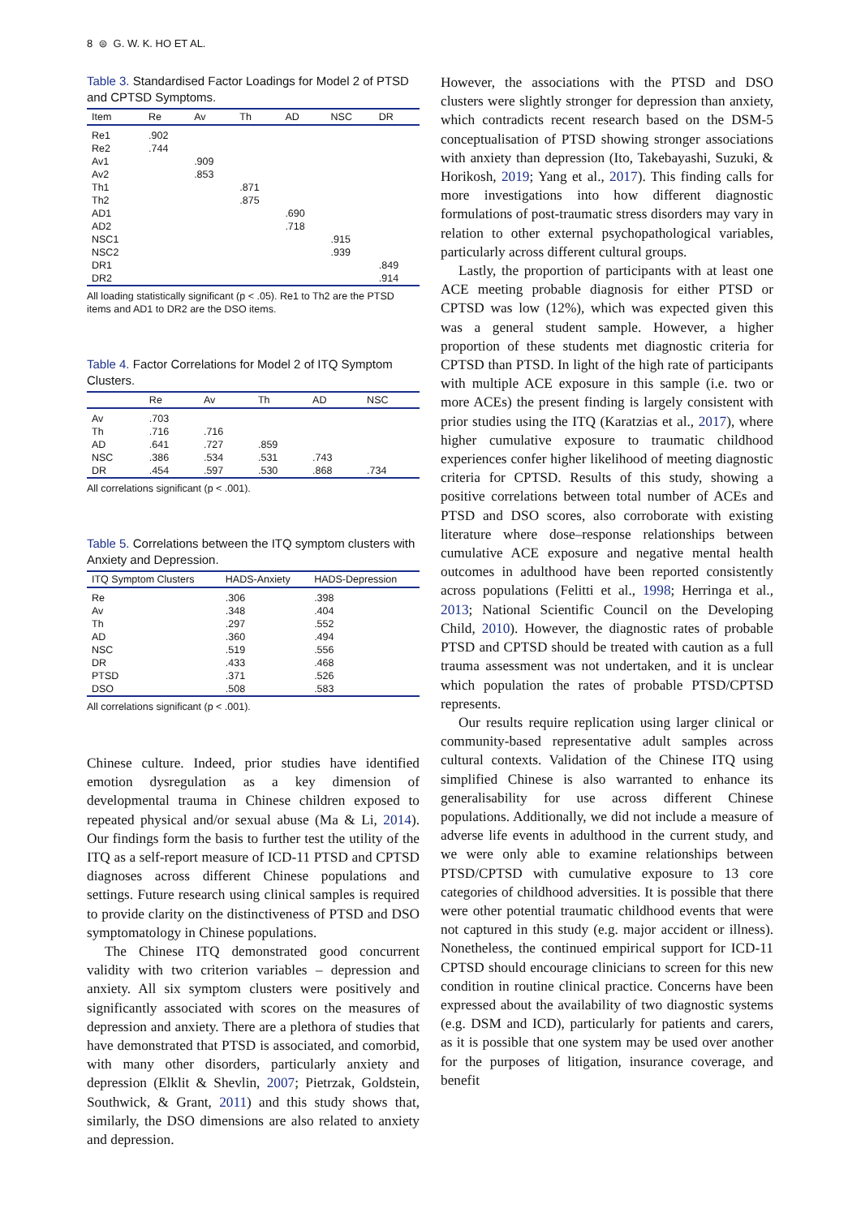8 ⊜ G. W. K. HO ET AL.
Table 3. Standardised Factor Loadings for Model 2 of PTSD and CPTSD Symptoms.
| Item | Re | Av | Th | AD | NSC | DR |
| --- | --- | --- | --- | --- | --- | --- |
| Re1 | .902 | | | | | |
| Re2 | .744 | | | | | |
| Av1 | | .909 | | | | |
| Av2 | | .853 | | | | |
| Th1 | | | .871 | | | |
| Th2 | | | .875 | | | |
| AD1 | | | | .690 | | |
| AD2 | | | | .718 | | |
| NSC1 | | | | | .915 | |
| NSC2 | | | | | .939 | |
| DR1 | | | | | | .849 |
| DR2 | | | | | | .914 |
All loading statistically significant (p < .05). Re1 to Th2 are the PTSD items and AD1 to DR2 are the DSO items.
Table 4. Factor Correlations for Model 2 of ITQ Symptom Clusters.
| | Re | Av | Th | AD | NSC |
| --- | --- | --- | --- | --- | --- |
| Av | .703 | | | | |
| Th | .716 | .716 | | | |
| AD | .641 | .727 | .859 | | |
| NSC | .386 | .534 | .531 | .743 | |
| DR | .454 | .597 | .530 | .868 | .734 |
All correlations significant (p < .001).
Table 5. Correlations between the ITQ symptom clusters with Anxiety and Depression.
| ITQ Symptom Clusters | HADS-Anxiety | HADS-Depression |
| --- | --- | --- |
| Re | .306 | .398 |
| Av | .348 | .404 |
| Th | .297 | .552 |
| AD | .360 | .494 |
| NSC | .519 | .556 |
| DR | .433 | .468 |
| PTSD | .371 | .526 |
| DSO | .508 | .583 |
All correlations significant (p < .001).
Chinese culture. Indeed, prior studies have identified emotion dysregulation as a key dimension of developmental trauma in Chinese children exposed to repeated physical and/or sexual abuse (Ma & Li, 2014). Our findings form the basis to further test the utility of the ITQ as a self-report measure of ICD-11 PTSD and CPTSD diagnoses across different Chinese populations and settings. Future research using clinical samples is required to provide clarity on the distinctiveness of PTSD and DSO symptomatology in Chinese populations.
The Chinese ITQ demonstrated good concurrent validity with two criterion variables – depression and anxiety. All six symptom clusters were positively and significantly associated with scores on the measures of depression and anxiety. There are a plethora of studies that have demonstrated that PTSD is associated, and comorbid, with many other disorders, particularly anxiety and depression (Elklit & Shevlin, 2007; Pietrzak, Goldstein, Southwick, & Grant, 2011) and this study shows that, similarly, the DSO dimensions are also related to anxiety and depression.
However, the associations with the PTSD and DSO clusters were slightly stronger for depression than anxiety, which contradicts recent research based on the DSM-5 conceptualisation of PTSD showing stronger associations with anxiety than depression (Ito, Takebayashi, Suzuki, & Horikosh, 2019; Yang et al., 2017). This finding calls for more investigations into how different diagnostic formulations of post-traumatic stress disorders may vary in relation to other external psychopathological variables, particularly across different cultural groups.
Lastly, the proportion of participants with at least one ACE meeting probable diagnosis for either PTSD or CPTSD was low (12%), which was expected given this was a general student sample. However, a higher proportion of these students met diagnostic criteria for CPTSD than PTSD. In light of the high rate of participants with multiple ACE exposure in this sample (i.e. two or more ACEs) the present finding is largely consistent with prior studies using the ITQ (Karatzias et al., 2017), where higher cumulative exposure to traumatic childhood experiences confer higher likelihood of meeting diagnostic criteria for CPTSD. Results of this study, showing a positive correlations between total number of ACEs and PTSD and DSO scores, also corroborate with existing literature where dose–response relationships between cumulative ACE exposure and negative mental health outcomes in adulthood have been reported consistently across populations (Felitti et al., 1998; Herringa et al., 2013; National Scientific Council on the Developing Child, 2010). However, the diagnostic rates of probable PTSD and CPTSD should be treated with caution as a full trauma assessment was not undertaken, and it is unclear which population the rates of probable PTSD/CPTSD represents.
Our results require replication using larger clinical or community-based representative adult samples across cultural contexts. Validation of the Chinese ITQ using simplified Chinese is also warranted to enhance its generalisability for use across different Chinese populations. Additionally, we did not include a measure of adverse life events in adulthood in the current study, and we were only able to examine relationships between PTSD/CPTSD with cumulative exposure to 13 core categories of childhood adversities. It is possible that there were other potential traumatic childhood events that were not captured in this study (e.g. major accident or illness). Nonetheless, the continued empirical support for ICD-11 CPTSD should encourage clinicians to screen for this new condition in routine clinical practice. Concerns have been expressed about the availability of two diagnostic systems (e.g. DSM and ICD), particularly for patients and carers, as it is possible that one system may be used over another for the purposes of litigation, insurance coverage, and benefit